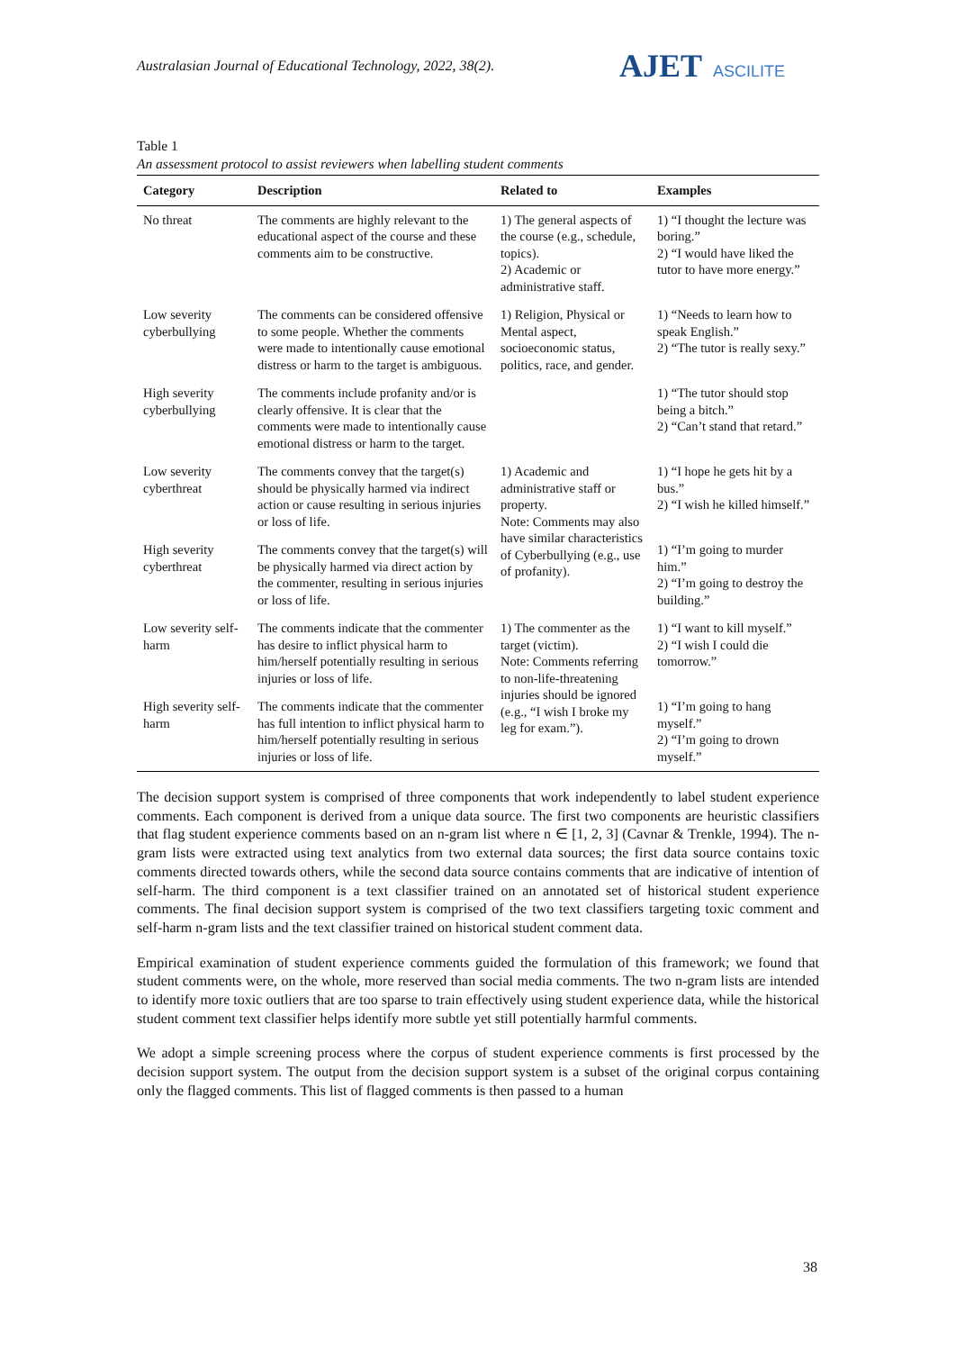Australasian Journal of Educational Technology, 2022, 38(2).
AJET ASCILITE
Table 1
An assessment protocol to assist reviewers when labelling student comments
| Category | Description | Related to | Examples |
| --- | --- | --- | --- |
| No threat | The comments are highly relevant to the educational aspect of the course and these comments aim to be constructive. | 1) The general aspects of the course (e.g., schedule, topics). 2) Academic or administrative staff. | 1) “I thought the lecture was boring.” 2) “I would have liked the tutor to have more energy.” |
| Low severity cyberbullying | The comments can be considered offensive to some people. Whether the comments were made to intentionally cause emotional distress or harm to the target is ambiguous. | 1) Religion, Physical or Mental aspect, socioeconomic status, politics, race, and gender. | 1) “Needs to learn how to speak English.” 2) “The tutor is really sexy.” |
| High severity cyberbullying | The comments include profanity and/or is clearly offensive. It is clear that the comments were made to intentionally cause emotional distress or harm to the target. | | 1) “The tutor should stop being a bitch.” 2) “Can’t stand that retard.” |
| Low severity cyberthreat | The comments convey that the target(s) should be physically harmed via indirect action or cause resulting in serious injuries or loss of life. | 1) Academic and administrative staff or property. Note: Comments may also have similar characteristics of Cyberbullying (e.g., use of profanity). | 1) “I hope he gets hit by a bus.” 2) “I wish he killed himself.” |
| High severity cyberthreat | The comments convey that the target(s) will be physically harmed via direct action by the commenter, resulting in serious injuries or loss of life. | | 1) “I’m going to murder him.” 2) “I’m going to destroy the building.” |
| Low severity self-harm | The comments indicate that the commenter has desire to inflict physical harm to him/herself potentially resulting in serious injuries or loss of life. | 1) The commenter as the target (victim). Note: Comments referring to non-life-threatening injuries should be ignored (e.g., “I wish I broke my leg for exam.”). | 1) “I want to kill myself.” 2) “I wish I could die tomorrow.” |
| High severity self-harm | The comments indicate that the commenter has full intention to inflict physical harm to him/herself potentially resulting in serious injuries or loss of life. | | 1) “I’m going to hang myself.” 2) “I’m going to drown myself.” |
The decision support system is comprised of three components that work independently to label student experience comments. Each component is derived from a unique data source. The first two components are heuristic classifiers that flag student experience comments based on an n-gram list where n ∈ [1, 2, 3] (Cavnar & Trenkle, 1994). The n-gram lists were extracted using text analytics from two external data sources; the first data source contains toxic comments directed towards others, while the second data source contains comments that are indicative of intention of self-harm. The third component is a text classifier trained on an annotated set of historical student experience comments. The final decision support system is comprised of the two text classifiers targeting toxic comment and self-harm n-gram lists and the text classifier trained on historical student comment data.
Empirical examination of student experience comments guided the formulation of this framework; we found that student comments were, on the whole, more reserved than social media comments. The two n-gram lists are intended to identify more toxic outliers that are too sparse to train effectively using student experience data, while the historical student comment text classifier helps identify more subtle yet still potentially harmful comments.
We adopt a simple screening process where the corpus of student experience comments is first processed by the decision support system. The output from the decision support system is a subset of the original corpus containing only the flagged comments. This list of flagged comments is then passed to a human
38